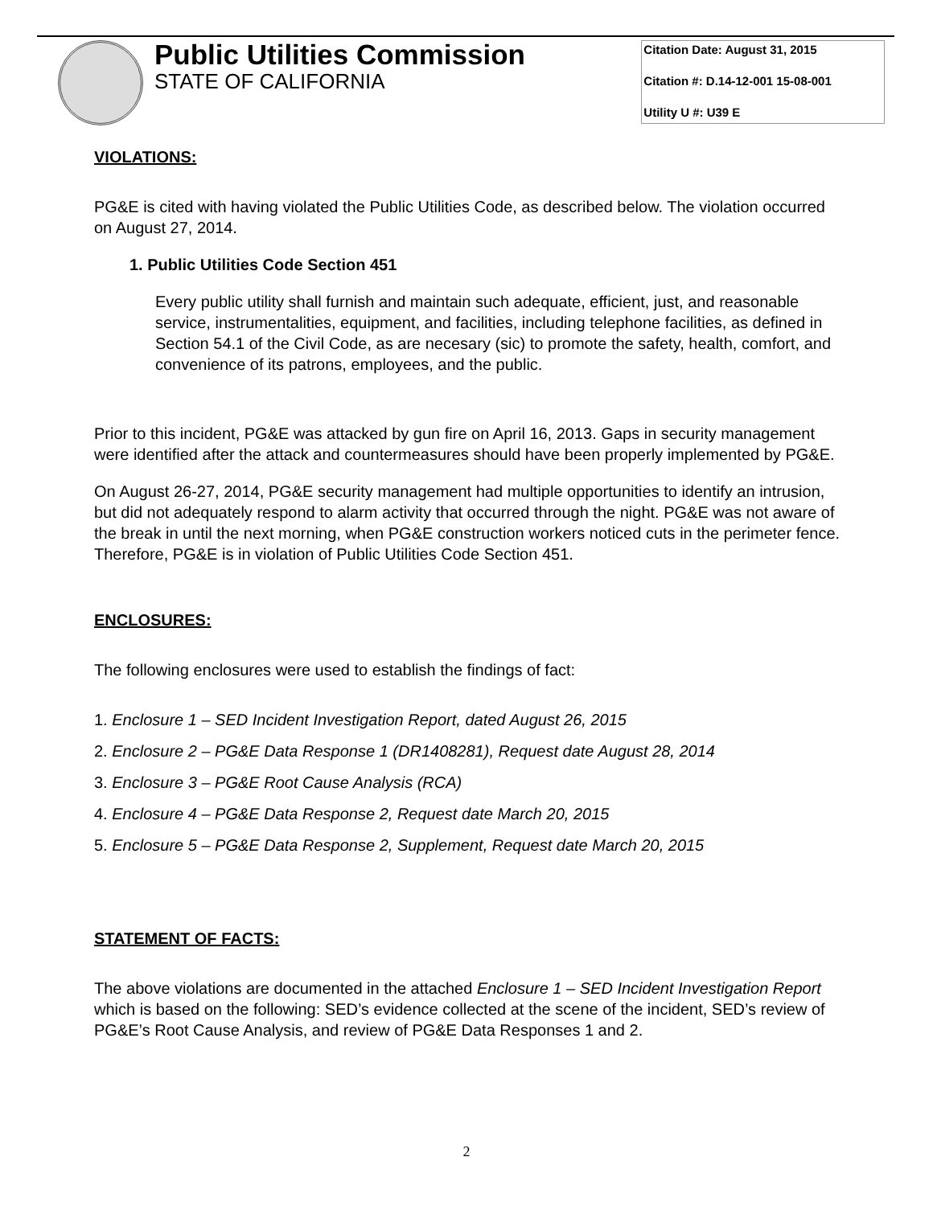Public Utilities Commission
STATE OF CALIFORNIA
Citation Date: August 31, 2015
Citation #: D.14-12-001 15-08-001
Utility U #: U39 E
VIOLATIONS:
PG&E is cited with having violated the Public Utilities Code, as described below. The violation occurred on August 27, 2014.
1. Public Utilities Code Section 451
Every public utility shall furnish and maintain such adequate, efficient, just, and reasonable service, instrumentalities, equipment, and facilities, including telephone facilities, as defined in Section 54.1 of the Civil Code, as are necesary (sic) to promote the safety, health, comfort, and convenience of its patrons, employees, and the public.
Prior to this incident, PG&E was attacked by gun fire on April 16, 2013. Gaps in security management were identified after the attack and countermeasures should have been properly implemented by PG&E.
On August 26-27, 2014, PG&E security management had multiple opportunities to identify an intrusion, but did not adequately respond to alarm activity that occurred through the night. PG&E was not aware of the break in until the next morning, when PG&E construction workers noticed cuts in the perimeter fence. Therefore, PG&E is in violation of Public Utilities Code Section 451.
ENCLOSURES:
The following enclosures were used to establish the findings of fact:
1. Enclosure 1 – SED Incident Investigation Report, dated August 26, 2015
2. Enclosure 2 – PG&E Data Response 1 (DR1408281), Request date August 28, 2014
3. Enclosure 3 – PG&E Root Cause Analysis (RCA)
4. Enclosure 4 – PG&E Data Response 2, Request date March 20, 2015
5. Enclosure 5 – PG&E Data Response 2, Supplement, Request date March 20, 2015
STATEMENT OF FACTS:
The above violations are documented in the attached Enclosure 1 – SED Incident Investigation Report which is based on the following: SED’s evidence collected at the scene of the incident, SED’s review of PG&E’s Root Cause Analysis, and review of PG&E Data Responses 1 and 2.
2